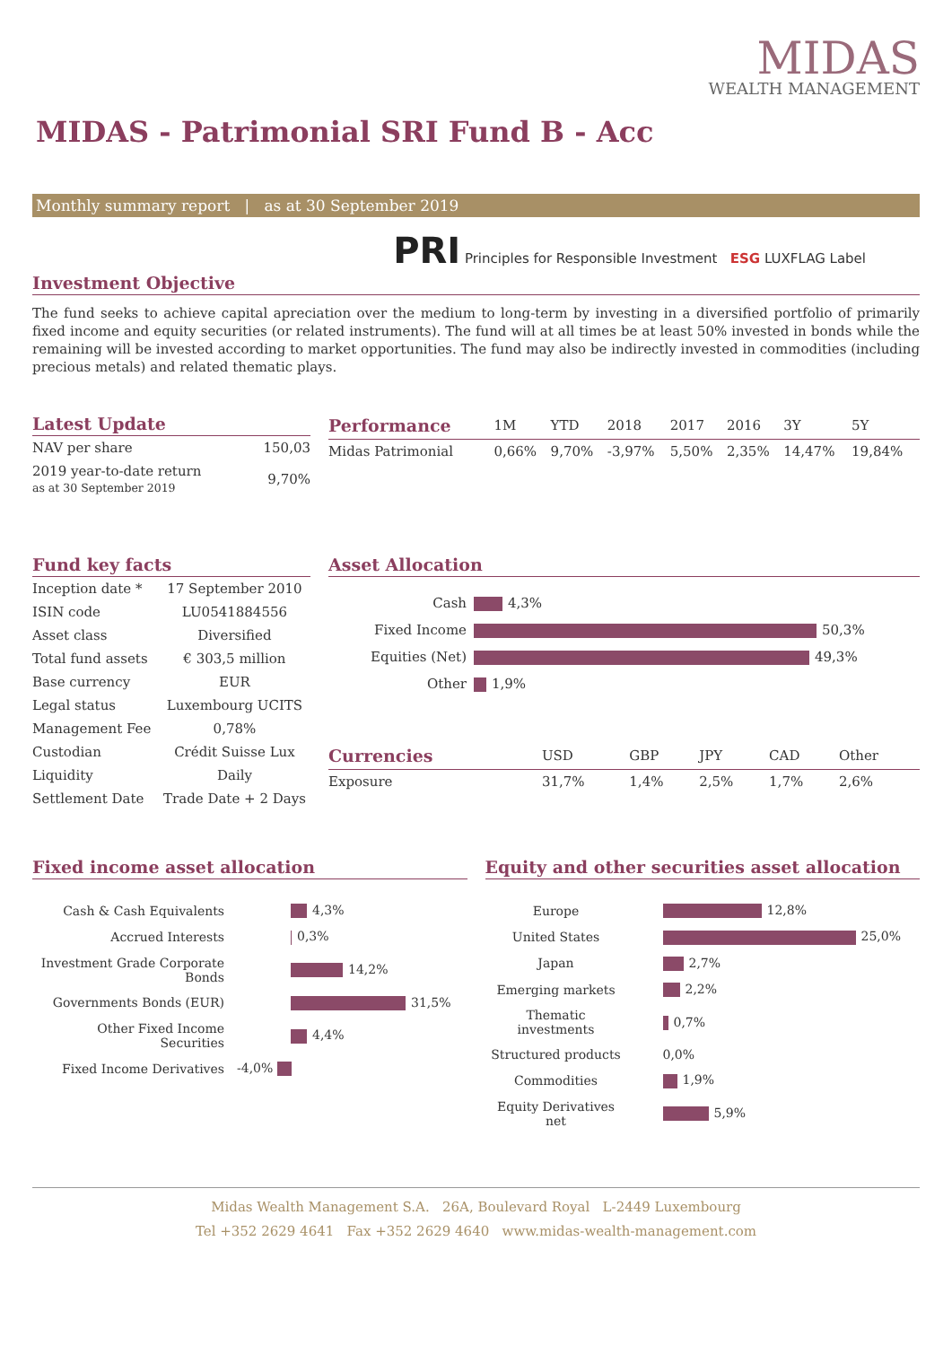MIDAS
WEALTH MANAGEMENT
MIDAS - Patrimonial SRI Fund B - Acc
Monthly summary report | as at 30 September 2019
PRI Principles for Responsible Investment ESG LUXFLAG Label
Investment Objective
The fund seeks to achieve capital apreciation over the medium to long-term by investing in a diversified portfolio of primarily fixed income and equity securities (or related instruments). The fund will at all times be at least 50% invested in bonds while the remaining will be invested according to market opportunities. The fund may also be indirectly invested in commodities (including precious metals) and related thematic plays.
Latest Update
| NAV per share | 150,03 |
| 2019 year-to-date return as at 30 September 2019 | 9,70% |
| Performance | 1M | YTD | 2018 | 2017 | 2016 | 3Y | 5Y |
| --- | --- | --- | --- | --- | --- | --- | --- |
| Midas Patrimonial | 0,66% | 9,70% | -3,97% | 5,50% | 2,35% | 14,47% | 19,84% |
Fund key facts
| Inception date * | 17 September 2010 |
| ISIN code | LU0541884556 |
| Asset class | Diversified |
| Total fund assets | € 303,5 million |
| Base currency | EUR |
| Legal status | Luxembourg UCITS |
| Management Fee | 0,78% |
| Custodian | Crédit Suisse Lux |
| Liquidity | Daily |
| Settlement Date | Trade Date + 2 Days |
Asset Allocation
| Cash | 4,3% |
| Fixed Income | 50,3% |
| Equities (Net) | 49,3% |
| Other | 1,9% |
| Currencies | USD | GBP | JPY | CAD | Other |
| --- | --- | --- | --- | --- | --- |
| Exposure | 31,7% | 1,4% | 2,5% | 1,7% | 2,6% |
Fixed income asset allocation
| Cash & Cash Equivalents | 4,3% |
| Accrued Interests | 0,3% |
| Investment Grade Corporate Bonds | 14,2% |
| Governments Bonds (EUR) | 31,5% |
| Other Fixed Income Securities | 4,4% |
| Fixed Income Derivatives | -4,0% |
Equity and other securities asset allocation
| Europe | 12,8% |
| United States | 25,0% |
| Japan | 2,7% |
| Emerging markets | 2,2% |
| Thematic investments | 0,7% |
| Structured products | 0,0% |
| Commodities | 1,9% |
| Equity Derivatives net | 5,9% |
Midas Wealth Management S.A. 26A, Boulevard Royal L-2449 Luxembourg
Tel +352 2629 4641 Fax +352 2629 4640 www.midas-wealth-management.com